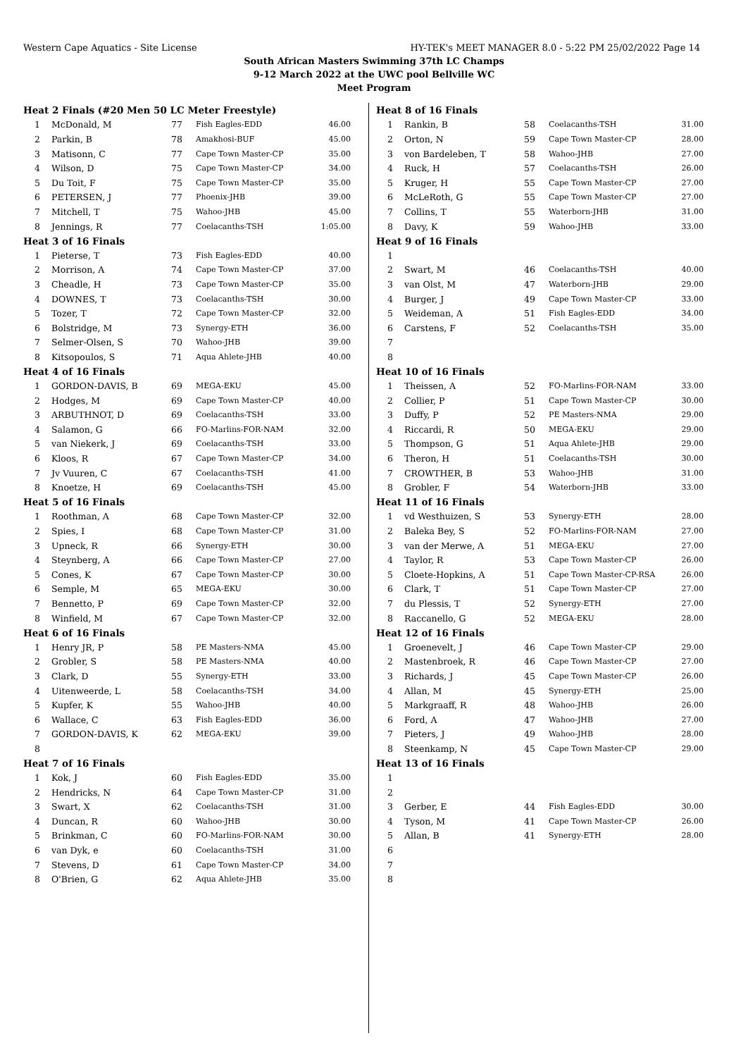Western Cape Aquatics - Site License HY-TEK's MEET MANAGER 8.0 - 5:22 PM 25/02/2022 Page 14
South African Masters Swimming 37th LC Champs
9-12 March 2022 at the UWC pool Bellville WC
Meet Program
| Heat 2 Finals (#20 Men 50 LC Meter Freestyle) | | | | |
| 1 | McDonald, M | 77 | Fish Eagles-EDD | 46.00 |
| 2 | Parkin, B | 78 | Amakhosi-BUF | 45.00 |
| 3 | Matisonn, C | 77 | Cape Town Master-CP | 35.00 |
| 4 | Wilson, D | 75 | Cape Town Master-CP | 34.00 |
| 5 | Du Toit, F | 75 | Cape Town Master-CP | 35.00 |
| 6 | PETERSEN, J | 77 | Phoenix-JHB | 39.00 |
| 7 | Mitchell, T | 75 | Wahoo-JHB | 45.00 |
| 8 | Jennings, R | 77 | Coelacanths-TSH | 1:05.00 |
| Heat 3 of 16 Finals | | | | |
| 1 | Pieterse, T | 73 | Fish Eagles-EDD | 40.00 |
| 2 | Morrison, A | 74 | Cape Town Master-CP | 37.00 |
| 3 | Cheadle, H | 73 | Cape Town Master-CP | 35.00 |
| 4 | DOWNES, T | 73 | Coelacanths-TSH | 30.00 |
| 5 | Tozer, T | 72 | Cape Town Master-CP | 32.00 |
| 6 | Bolstridge, M | 73 | Synergy-ETH | 36.00 |
| 7 | Selmer-Olsen, S | 70 | Wahoo-JHB | 39.00 |
| 8 | Kitsopoulos, S | 71 | Aqua Ahlete-JHB | 40.00 |
| Heat 4 of 16 Finals | | | | |
| 1 | GORDON-DAVIS, B | 69 | MEGA-EKU | 45.00 |
| 2 | Hodges, M | 69 | Cape Town Master-CP | 40.00 |
| 3 | ARBUTHNOT, D | 69 | Coelacanths-TSH | 33.00 |
| 4 | Salamon, G | 66 | FO-Marlins-FOR-NAM | 32.00 |
| 5 | van Niekerk, J | 69 | Coelacanths-TSH | 33.00 |
| 6 | Kloos, R | 67 | Cape Town Master-CP | 34.00 |
| 7 | Jv Vuuren, C | 67 | Coelacanths-TSH | 41.00 |
| 8 | Knoetze, H | 69 | Coelacanths-TSH | 45.00 |
| Heat 5 of 16 Finals | | | | |
| 1 | Roothman, A | 68 | Cape Town Master-CP | 32.00 |
| 2 | Spies, I | 68 | Cape Town Master-CP | 31.00 |
| 3 | Upneck, R | 66 | Synergy-ETH | 30.00 |
| 4 | Steynberg, A | 66 | Cape Town Master-CP | 27.00 |
| 5 | Cones, K | 67 | Cape Town Master-CP | 30.00 |
| 6 | Semple, M | 65 | MEGA-EKU | 30.00 |
| 7 | Bennetto, P | 69 | Cape Town Master-CP | 32.00 |
| 8 | Winfield, M | 67 | Cape Town Master-CP | 32.00 |
| Heat 6 of 16 Finals | | | | |
| 1 | Henry JR, P | 58 | PE Masters-NMA | 45.00 |
| 2 | Grobler, S | 58 | PE Masters-NMA | 40.00 |
| 3 | Clark, D | 55 | Synergy-ETH | 33.00 |
| 4 | Uitenweerde, L | 58 | Coelacanths-TSH | 34.00 |
| 5 | Kupfer, K | 55 | Wahoo-JHB | 40.00 |
| 6 | Wallace, C | 63 | Fish Eagles-EDD | 36.00 |
| 7 | GORDON-DAVIS, K | 62 | MEGA-EKU | 39.00 |
| 8 | | | | |
| Heat 7 of 16 Finals | | | | |
| 1 | Kok, J | 60 | Fish Eagles-EDD | 35.00 |
| 2 | Hendricks, N | 64 | Cape Town Master-CP | 31.00 |
| 3 | Swart, X | 62 | Coelacanths-TSH | 31.00 |
| 4 | Duncan, R | 60 | Wahoo-JHB | 30.00 |
| 5 | Brinkman, C | 60 | FO-Marlins-FOR-NAM | 30.00 |
| 6 | van Dyk, e | 60 | Coelacanths-TSH | 31.00 |
| 7 | Stevens, D | 61 | Cape Town Master-CP | 34.00 |
| 8 | O'Brien, G | 62 | Aqua Ahlete-JHB | 35.00 |
| Heat 8 of 16 Finals | | | | |
| 1 | Rankin, B | 58 | Coelacanths-TSH | 31.00 |
| 2 | Orton, N | 59 | Cape Town Master-CP | 28.00 |
| 3 | von Bardeleben, T | 58 | Wahoo-JHB | 27.00 |
| 4 | Ruck, H | 57 | Coelacanths-TSH | 26.00 |
| 5 | Kruger, H | 55 | Cape Town Master-CP | 27.00 |
| 6 | McLeRoth, G | 55 | Cape Town Master-CP | 27.00 |
| 7 | Collins, T | 55 | Waterborn-JHB | 31.00 |
| 8 | Davy, K | 59 | Wahoo-JHB | 33.00 |
| Heat 9 of 16 Finals | | | | |
| 1 | | | | |
| 2 | Swart, M | 46 | Coelacanths-TSH | 40.00 |
| 3 | van Olst, M | 47 | Waterborn-JHB | 29.00 |
| 4 | Burger, J | 49 | Cape Town Master-CP | 33.00 |
| 5 | Weideman, A | 51 | Fish Eagles-EDD | 34.00 |
| 6 | Carstens, F | 52 | Coelacanths-TSH | 35.00 |
| 7 | | | | |
| 8 | | | | |
| Heat 10 of 16 Finals | | | | |
| 1 | Theissen, A | 52 | FO-Marlins-FOR-NAM | 33.00 |
| 2 | Collier, P | 51 | Cape Town Master-CP | 30.00 |
| 3 | Duffy, P | 52 | PE Masters-NMA | 29.00 |
| 4 | Riccardi, R | 50 | MEGA-EKU | 29.00 |
| 5 | Thompson, G | 51 | Aqua Ahlete-JHB | 29.00 |
| 6 | Theron, H | 51 | Coelacanths-TSH | 30.00 |
| 7 | CROWTHER, B | 53 | Wahoo-JHB | 31.00 |
| 8 | Grobler, F | 54 | Waterborn-JHB | 33.00 |
| Heat 11 of 16 Finals | | | | |
| 1 | vd Westhuizen, S | 53 | Synergy-ETH | 28.00 |
| 2 | Baleka Bey, S | 52 | FO-Marlins-FOR-NAM | 27.00 |
| 3 | van der Merwe, A | 51 | MEGA-EKU | 27.00 |
| 4 | Taylor, R | 53 | Cape Town Master-CP | 26.00 |
| 5 | Cloete-Hopkins, A | 51 | Cape Town Master-CP-RSA | 26.00 |
| 6 | Clark, T | 51 | Cape Town Master-CP | 27.00 |
| 7 | du Plessis, T | 52 | Synergy-ETH | 27.00 |
| 8 | Raccanello, G | 52 | MEGA-EKU | 28.00 |
| Heat 12 of 16 Finals | | | | |
| 1 | Groenevelt, J | 46 | Cape Town Master-CP | 29.00 |
| 2 | Mastenbroek, R | 46 | Cape Town Master-CP | 27.00 |
| 3 | Richards, J | 45 | Cape Town Master-CP | 26.00 |
| 4 | Allan, M | 45 | Synergy-ETH | 25.00 |
| 5 | Markgraaff, R | 48 | Wahoo-JHB | 26.00 |
| 6 | Ford, A | 47 | Wahoo-JHB | 27.00 |
| 7 | Pieters, J | 49 | Wahoo-JHB | 28.00 |
| 8 | Steenkamp, N | 45 | Cape Town Master-CP | 29.00 |
| Heat 13 of 16 Finals | | | | |
| 1 | | | | |
| 2 | | | | |
| 3 | Gerber, E | 44 | Fish Eagles-EDD | 30.00 |
| 4 | Tyson, M | 41 | Cape Town Master-CP | 26.00 |
| 5 | Allan, B | 41 | Synergy-ETH | 28.00 |
| 6 | | | | |
| 7 | | | | |
| 8 | | | | |